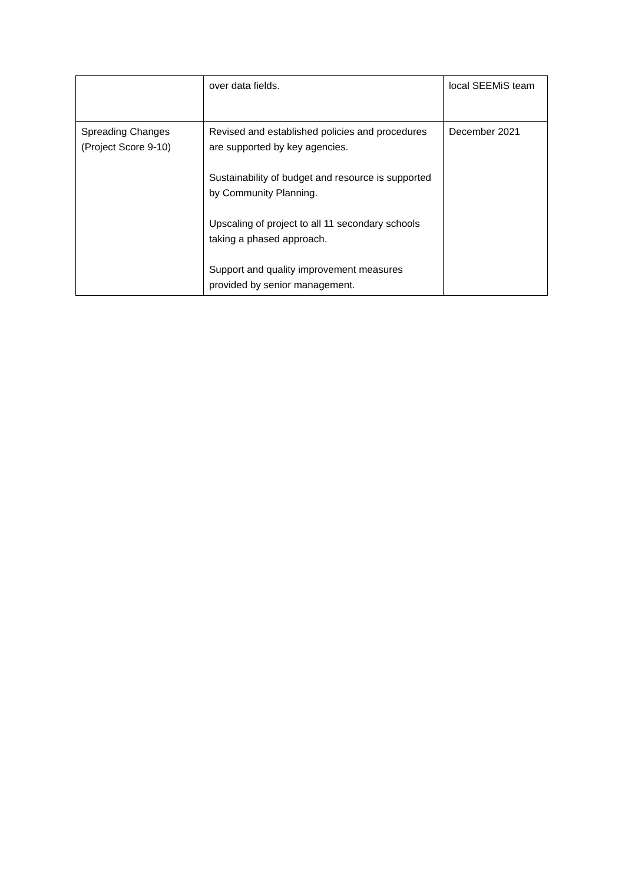| | over data fields. | local SEEMiS team |
| Spreading Changes (Project Score 9-10) | Revised and established policies and procedures are supported by key agencies. Sustainability of budget and resource is supported by Community Planning. Upscaling of project to all 11 secondary schools taking a phased approach. Support and quality improvement measures provided by senior management. | December 2021 |